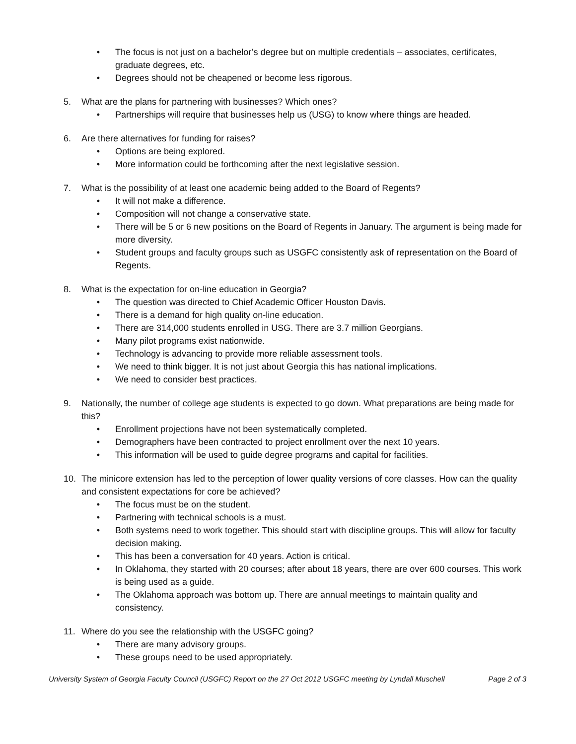• The focus is not just on a bachelor’s degree but on multiple credentials – associates, certificates, graduate degrees, etc.
• Degrees should not be cheapened or become less rigorous.
5. What are the plans for partnering with businesses? Which ones?
• Partnerships will require that businesses help us (USG) to know where things are headed.
6. Are there alternatives for funding for raises?
• Options are being explored.
• More information could be forthcoming after the next legislative session.
7. What is the possibility of at least one academic being added to the Board of Regents?
• It will not make a difference.
• Composition will not change a conservative state.
• There will be 5 or 6 new positions on the Board of Regents in January. The argument is being made for more diversity.
• Student groups and faculty groups such as USGFC consistently ask of representation on the Board of Regents.
8. What is the expectation for on-line education in Georgia?
• The question was directed to Chief Academic Officer Houston Davis.
• There is a demand for high quality on-line education.
• There are 314,000 students enrolled in USG. There are 3.7 million Georgians.
• Many pilot programs exist nationwide.
• Technology is advancing to provide more reliable assessment tools.
• We need to think bigger. It is not just about Georgia this has national implications.
• We need to consider best practices.
9. Nationally, the number of college age students is expected to go down. What preparations are being made for this?
• Enrollment projections have not been systematically completed.
• Demographers have been contracted to project enrollment over the next 10 years.
• This information will be used to guide degree programs and capital for facilities.
10. The minicore extension has led to the perception of lower quality versions of core classes. How can the quality and consistent expectations for core be achieved?
• The focus must be on the student.
• Partnering with technical schools is a must.
• Both systems need to work together. This should start with discipline groups. This will allow for faculty decision making.
• This has been a conversation for 40 years. Action is critical.
• In Oklahoma, they started with 20 courses; after about 18 years, there are over 600 courses. This work is being used as a guide.
• The Oklahoma approach was bottom up. There are annual meetings to maintain quality and consistency.
11. Where do you see the relationship with the USGFC going?
• There are many advisory groups.
• These groups need to be used appropriately.
University System of Georgia Faculty Council (USGFC) Report on the 27 Oct 2012 USGFC meeting by Lyndall Muschell Page 2 of 3